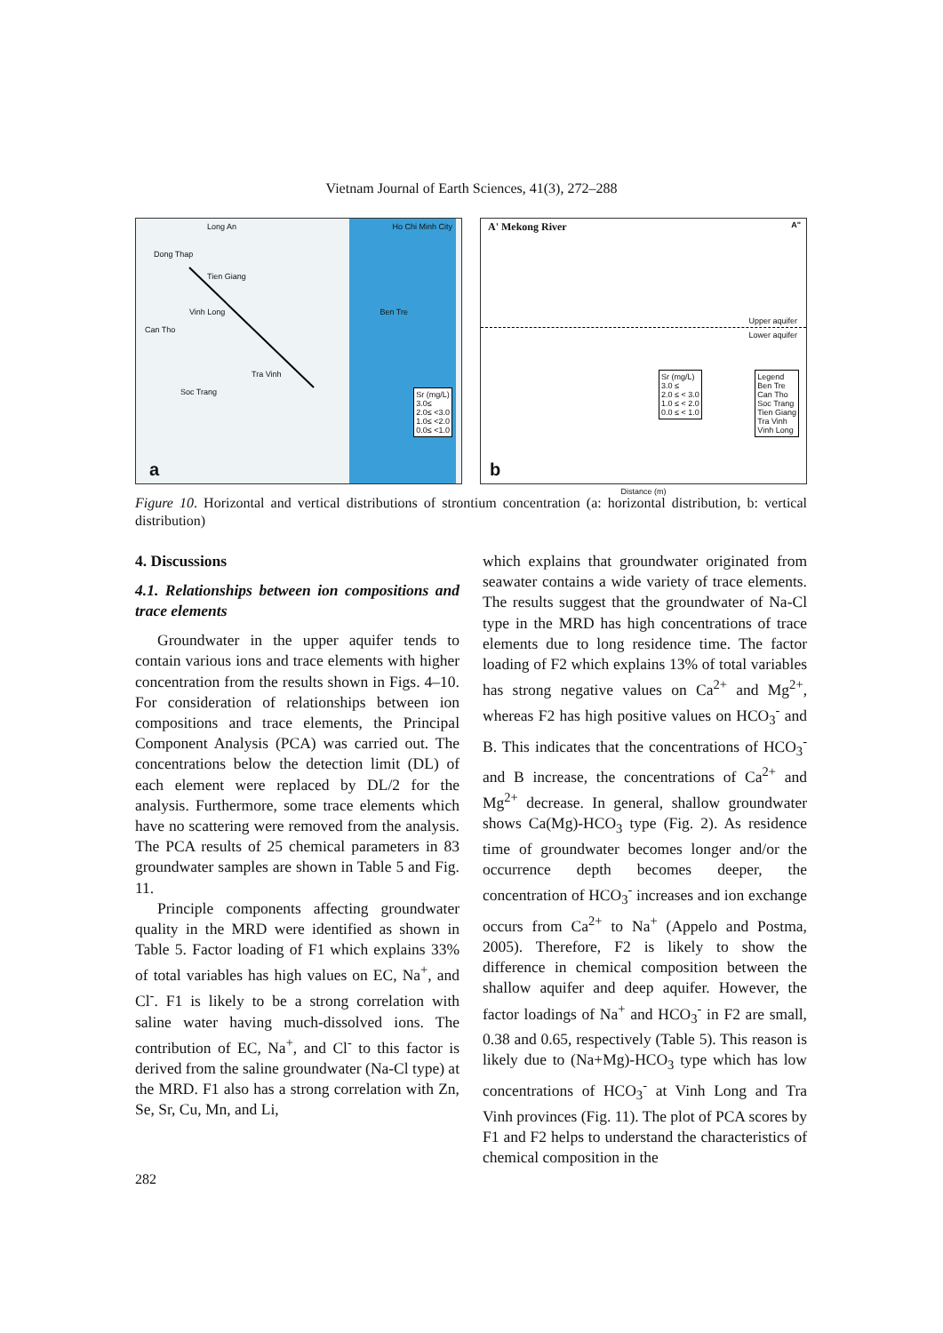Vietnam Journal of Earth Sciences, 41(3), 272–288
Long An Ho Chi Minh City
Dong Thap
Tien Giang
Vinh Long Ben Tre
Tra Vinh
Soc Trang
Can Tho
Sr (mg/L)
3.0≤
2.0≤ <3.0
1.0≤ <2.0
0.0≤ <1.0
a
A' Mekong River A"
Upper aquifer
Lower aquifer
Sr (mg/L)
3.0 ≤
2.0 ≤ < 3.0
1.0 ≤ < 2.0
0.0 ≤ < 1.0
Legend
Ben Tre
Can Tho
Soc Trang
Tien Giang
Tra Vinh
Vinh Long
b
Distance (m)
Figure 10. Horizontal and vertical distributions of strontium concentration (a: horizontal distribution, b: vertical distribution)
4. Discussions
4.1. Relationships between ion compositions and trace elements
Groundwater in the upper aquifer tends to contain various ions and trace elements with higher concentration from the results shown in Figs. 4–10. For consideration of relationships between ion compositions and trace elements, the Principal Component Analysis (PCA) was carried out. The concentrations below the detection limit (DL) of each element were replaced by DL/2 for the analysis. Furthermore, some trace elements which have no scattering were removed from the analysis. The PCA results of 25 chemical parameters in 83 groundwater samples are shown in Table 5 and Fig. 11.
Principle components affecting groundwater quality in the MRD were identified as shown in Table 5. Factor loading of F1 which explains 33% of total variables has high values on EC, Na<sup>+</sup>, and Cl<sup>-</sup>. F1 is likely to be a strong correlation with saline water having much-dissolved ions. The contribution of EC, Na<sup>+</sup>, and Cl<sup>-</sup> to this factor is derived from the saline groundwater (Na-Cl type) at the MRD. F1 also has a strong correlation with Zn, Se, Sr, Cu, Mn, and Li,
which explains that groundwater originated from seawater contains a wide variety of trace elements. The results suggest that the groundwater of Na-Cl type in the MRD has high concentrations of trace elements due to long residence time. The factor loading of F2 which explains 13% of total variables has strong negative values on Ca<sup>2+</sup> and Mg<sup>2+</sup>, whereas F2 has high positive values on HCO<sub>3</sub><sup>-</sup> and B. This indicates that the concentrations of HCO<sub>3</sub><sup>-</sup> and B increase, the concentrations of Ca<sup>2+</sup> and Mg<sup>2+</sup> decrease. In general, shallow groundwater shows Ca(Mg)-HCO<sub>3</sub> type (Fig. 2). As residence time of groundwater becomes longer and/or the occurrence depth becomes deeper, the concentration of HCO<sub>3</sub><sup>-</sup> increases and ion exchange occurs from Ca<sup>2+</sup> to Na<sup>+</sup> (Appelo and Postma, 2005). Therefore, F2 is likely to show the difference in chemical composition between the shallow aquifer and deep aquifer. However, the factor loadings of Na<sup>+</sup> and HCO<sub>3</sub><sup>-</sup> in F2 are small, 0.38 and 0.65, respectively (Table 5). This reason is likely due to (Na+Mg)-HCO<sub>3</sub> type which has low concentrations of HCO<sub>3</sub><sup>-</sup> at Vinh Long and Tra Vinh provinces (Fig. 11). The plot of PCA scores by F1 and F2 helps to understand the characteristics of chemical composition in the
282